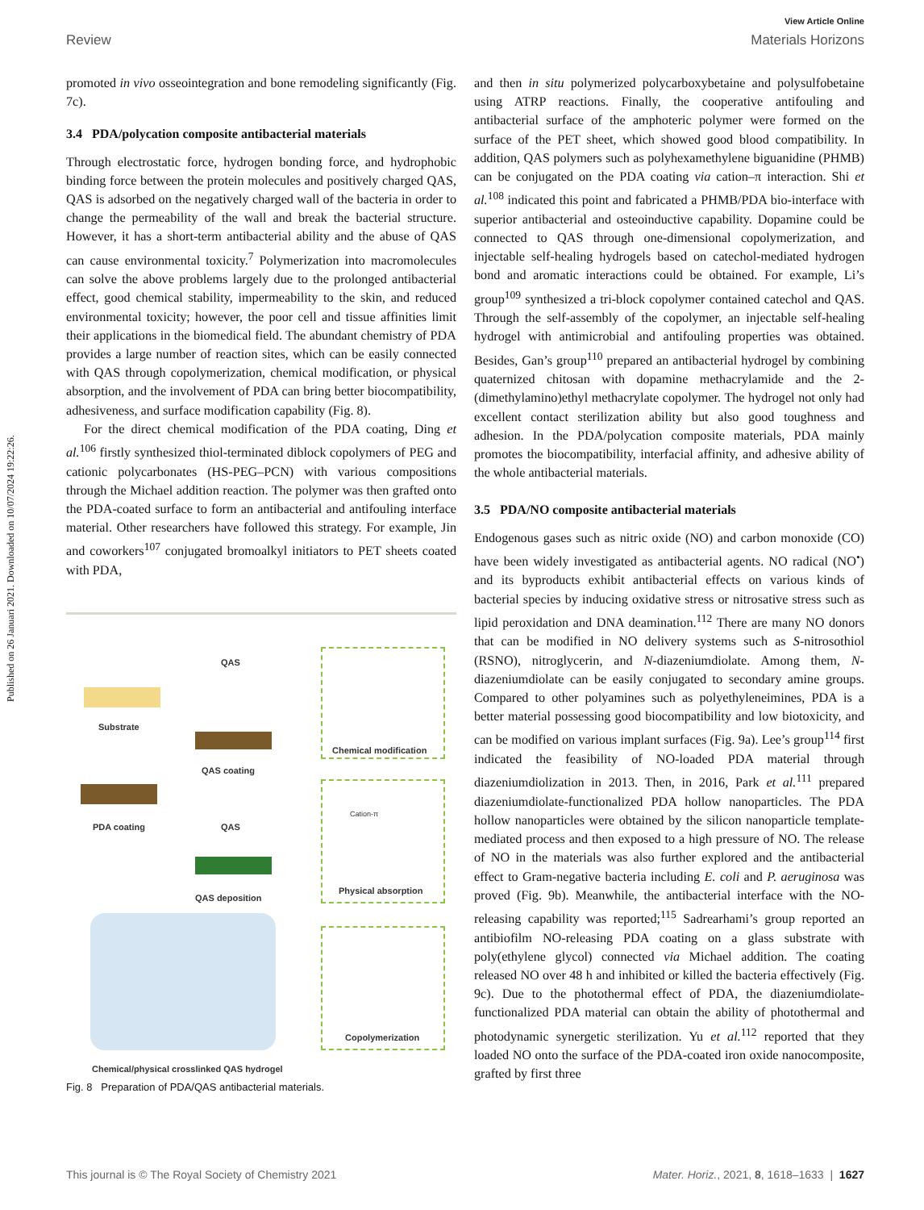Published on 26 Januari 2021. Downloaded on 10/07/2024 19:22:26.
View Article Online
Review Materials Horizons
promoted in vivo osseointegration and bone remodeling significantly (Fig. 7c).
3.4 PDA/polycation composite antibacterial materials
Through electrostatic force, hydrogen bonding force, and hydrophobic binding force between the protein molecules and positively charged QAS, QAS is adsorbed on the negatively charged wall of the bacteria in order to change the permeability of the wall and break the bacterial structure. However, it has a short-term antibacterial ability and the abuse of QAS can cause environmental toxicity.<sup>7</sup> Polymerization into macromolecules can solve the above problems largely due to the prolonged antibacterial effect, good chemical stability, impermeability to the skin, and reduced environmental toxicity; however, the poor cell and tissue affinities limit their applications in the biomedical field. The abundant chemistry of PDA provides a large number of reaction sites, which can be easily connected with QAS through copolymerization, chemical modification, or physical absorption, and the involvement of PDA can bring better biocompatibility, adhesiveness, and surface modification capability (Fig. 8).
For the direct chemical modification of the PDA coating, Ding et al.<sup>106</sup> firstly synthesized thiol-terminated diblock copolymers of PEG and cationic polycarbonates (HS-PEG–PCN) with various compositions through the Michael addition reaction. The polymer was then grafted onto the PDA-coated surface to form an antibacterial and antifouling interface material. Other researchers have followed this strategy. For example, Jin and coworkers<sup>107</sup> conjugated bromoalkyl initiators to PET sheets coated with PDA,
QAS
Substrate
QAS coating
PDA coating QAS
QAS deposition
Chemical/physical crosslinked QAS hydrogel
Chemical modification
Cation-π
Physical absorption
Copolymerization
Fig. 8 Preparation of PDA/QAS antibacterial materials.
and then in situ polymerized polycarboxybetaine and polysulfobetaine using ATRP reactions. Finally, the cooperative antifouling and antibacterial surface of the amphoteric polymer were formed on the surface of the PET sheet, which showed good blood compatibility. In addition, QAS polymers such as polyhexamethylene biguanidine (PHMB) can be conjugated on the PDA coating via cation–π interaction. Shi et al.<sup>108</sup> indicated this point and fabricated a PHMB/PDA bio-interface with superior antibacterial and osteoinductive capability. Dopamine could be connected to QAS through one-dimensional copolymerization, and injectable self-healing hydrogels based on catechol-mediated hydrogen bond and aromatic interactions could be obtained. For example, Li’s group<sup>109</sup> synthesized a tri-block copolymer contained catechol and QAS. Through the self-assembly of the copolymer, an injectable self-healing hydrogel with antimicrobial and antifouling properties was obtained. Besides, Gan’s group<sup>110</sup> prepared an antibacterial hydrogel by combining quaternized chitosan with dopamine methacrylamide and the 2-(dimethylamino)ethyl methacrylate copolymer. The hydrogel not only had excellent contact sterilization ability but also good toughness and adhesion. In the PDA/polycation composite materials, PDA mainly promotes the biocompatibility, interfacial affinity, and adhesive ability of the whole antibacterial materials.
3.5 PDA/NO composite antibacterial materials
Endogenous gases such as nitric oxide (NO) and carbon monoxide (CO) have been widely investigated as antibacterial agents. NO radical (NO<sup>•</sup>) and its byproducts exhibit antibacterial effects on various kinds of bacterial species by inducing oxidative stress or nitrosative stress such as lipid peroxidation and DNA deamination.<sup>112</sup> There are many NO donors that can be modified in NO delivery systems such as S-nitrosothiol (RSNO), nitroglycerin, and N-diazeniumdiolate. Among them, N-diazeniumdiolate can be easily conjugated to secondary amine groups. Compared to other polyamines such as polyethyleneimines, PDA is a better material possessing good biocompatibility and low biotoxicity, and can be modified on various implant surfaces (Fig. 9a). Lee’s group<sup>114</sup> first indicated the feasibility of NO-loaded PDA material through diazeniumdiolization in 2013. Then, in 2016, Park et al.<sup>111</sup> prepared diazeniumdiolate-functionalized PDA hollow nanoparticles. The PDA hollow nanoparticles were obtained by the silicon nanoparticle template-mediated process and then exposed to a high pressure of NO. The release of NO in the materials was also further explored and the antibacterial effect to Gram-negative bacteria including E. coli and P. aeruginosa was proved (Fig. 9b). Meanwhile, the antibacterial interface with the NO-releasing capability was reported;<sup>115</sup> Sadrearhami’s group reported an antibiofilm NO-releasing PDA coating on a glass substrate with poly(ethylene glycol) connected via Michael addition. The coating released NO over 48 h and inhibited or killed the bacteria effectively (Fig. 9c). Due to the photothermal effect of PDA, the diazeniumdiolate-functionalized PDA material can obtain the ability of photothermal and photodynamic synergetic sterilization. Yu et al.<sup>112</sup> reported that they loaded NO onto the surface of the PDA-coated iron oxide nanocomposite, grafted by first three
This journal is © The Royal Society of Chemistry 2021 Mater. Horiz., 2021, 8, 1618–1633 | 1627